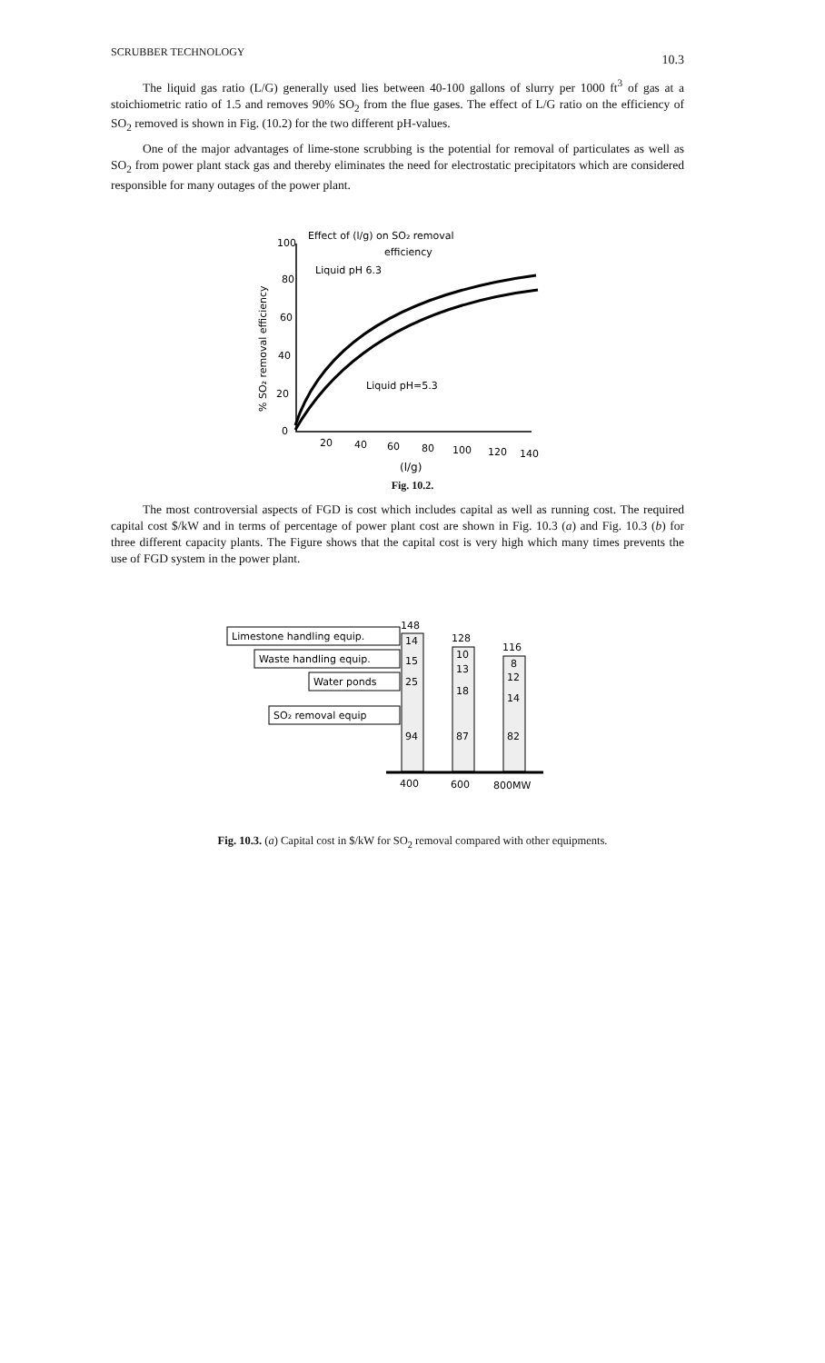SCRUBBER TECHNOLOGY 10.3
The liquid gas ratio (L/G) generally used lies between 40-100 gallons of slurry per 1000 ft<sup>3</sup> of gas at a stoichiometric ratio of 1.5 and removes 90% SO<sub>2</sub> from the flue gases. The effect of L/G ratio on the efficiency of SO<sub>2</sub> removed is shown in Fig. (10.2) for the two different pH-values.
One of the major advantages of lime-stone scrubbing is the potential for removal of particulates as well as SO<sub>2</sub> from power plant stack gas and thereby eliminates the need for electrostatic precipitators which are considered responsible for many outages of the power plant.
Effect of (l/g) on SO₂ removal
efficiency
Liquid pH 6.3
Liquid pH=5.3
100
80
60
40
20
0
% SO₂ removal efficiency
20
40
60
80
100
120
140
(l/g)
Fig. 10.2.
The most controversial aspects of FGD is cost which includes capital as well as running cost. The required capital cost $/kW and in terms of percentage of power plant cost are shown in Fig. 10.3 (a) and Fig. 10.3 (b) for three different capacity plants. The Figure shows that the capital cost is very high which many times prevents the use of FGD system in the power plant.
Limestone handling equip.
Waste handling equip.
Water ponds
SO₂ removal equip
148
14
15
25
94
128
10
13
18
87
116
8
12
14
82
400
600
800MW
Fig. 10.3. (a) Capital cost in $/kW for SO<sub>2</sub> removal compared with other equipments.